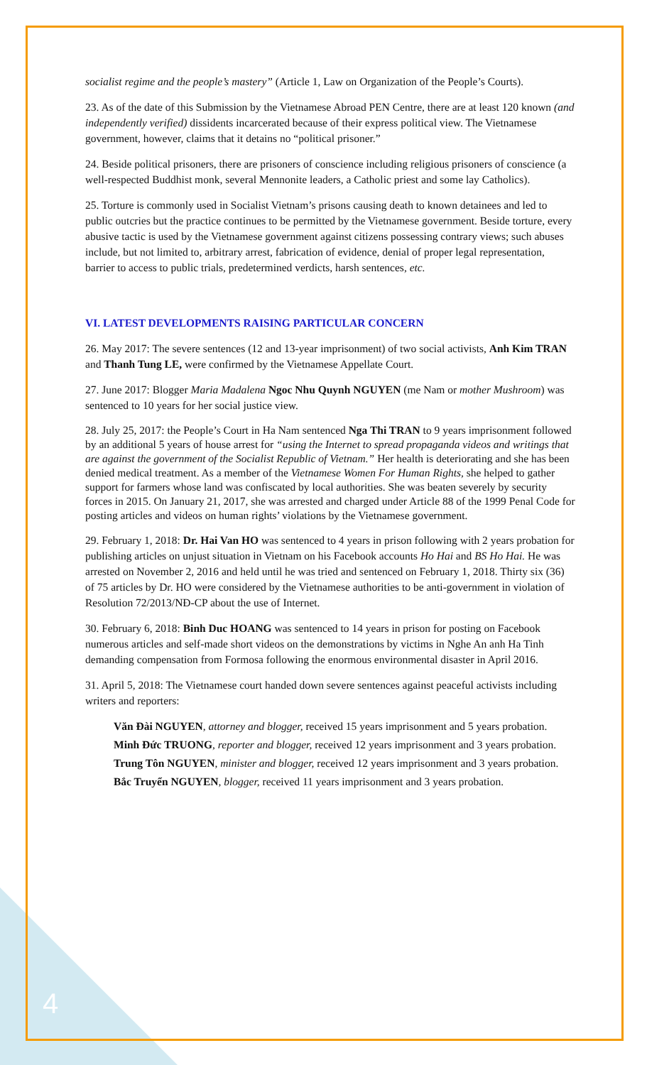socialist regime and the people’s mastery” (Article 1, Law on Organization of the People’s Courts).
23. As of the date of this Submission by the Vietnamese Abroad PEN Centre, there are at least 120 known (and independently verified) dissidents incarcerated because of their express political view. The Vietnamese government, however, claims that it detains no “political prisoner.”
24. Beside political prisoners, there are prisoners of conscience including religious prisoners of conscience (a well-respected Buddhist monk, several Mennonite leaders, a Catholic priest and some lay Catholics).
25. Torture is commonly used in Socialist Vietnam’s prisons causing death to known detainees and led to public outcries but the practice continues to be permitted by the Vietnamese government. Beside torture, every abusive tactic is used by the Vietnamese government against citizens possessing contrary views; such abuses include, but not limited to, arbitrary arrest, fabrication of evidence, denial of proper legal representation, barrier to access to public trials, predetermined verdicts, harsh sentences, etc.
VI. LATEST DEVELOPMENTS RAISING PARTICULAR CONCERN
26. May 2017: The severe sentences (12 and 13-year imprisonment) of two social activists, Anh Kim TRAN and Thanh Tung LE, were confirmed by the Vietnamese Appellate Court.
27. June 2017: Blogger Maria Madalena Ngoc Nhu Quynh NGUYEN (me Nam or mother Mushroom) was sentenced to 10 years for her social justice view.
28. July 25, 2017: the People’s Court in Ha Nam sentenced Nga Thi TRAN to 9 years imprisonment followed by an additional 5 years of house arrest for “using the Internet to spread propaganda videos and writings that are against the government of the Socialist Republic of Vietnam.” Her health is deteriorating and she has been denied medical treatment. As a member of the Vietnamese Women For Human Rights, she helped to gather support for farmers whose land was confiscated by local authorities. She was beaten severely by security forces in 2015. On January 21, 2017, she was arrested and charged under Article 88 of the 1999 Penal Code for posting articles and videos on human rights’ violations by the Vietnamese government.
29. February 1, 2018: Dr. Hai Van HO was sentenced to 4 years in prison following with 2 years probation for publishing articles on unjust situation in Vietnam on his Facebook accounts Ho Hai and BS Ho Hai. He was arrested on November 2, 2016 and held until he was tried and sentenced on February 1, 2018. Thirty six (36) of 75 articles by Dr. HO were considered by the Vietnamese authorities to be anti-government in violation of Resolution 72/2013/NĐ-CP about the use of Internet.
30. February 6, 2018: Binh Duc HOANG was sentenced to 14 years in prison for posting on Facebook numerous articles and self-made short videos on the demonstrations by victims in Nghe An anh Ha Tinh demanding compensation from Formosa following the enormous environmental disaster in April 2016.
31. April 5, 2018: The Vietnamese court handed down severe sentences against peaceful activists including writers and reporters:
Văn Đài NGUYEN, attorney and blogger, received 15 years imprisonment and 5 years probation.
Minh Đức TRUONG, reporter and blogger, received 12 years imprisonment and 3 years probation.
Trung Tôn NGUYEN, minister and blogger, received 12 years imprisonment and 3 years probation.
Bắc Truyển NGUYEN, blogger, received 11 years imprisonment and 3 years probation.
4